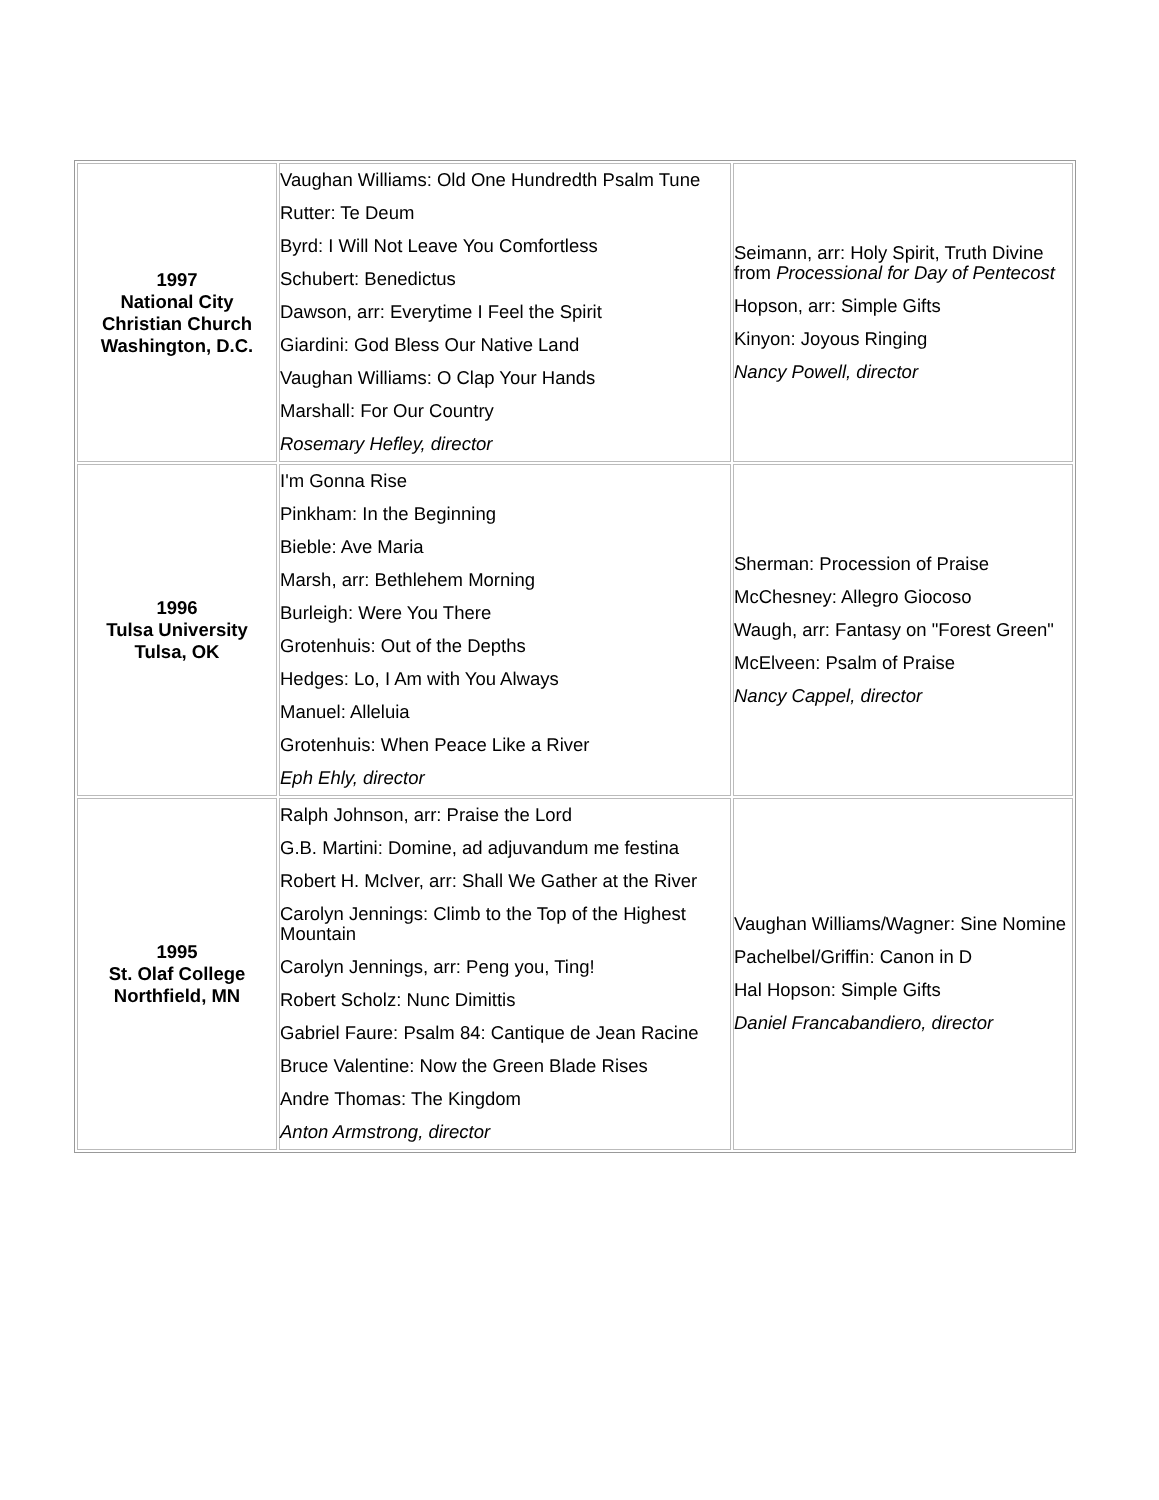| 1997 National City Christian Church Washington, D.C. | Vaughan Williams: Old One Hundredth Psalm Tune Rutter: Te Deum Byrd: I Will Not Leave You Comfortless Schubert: Benedictus Dawson, arr: Everytime I Feel the Spirit Giardini: God Bless Our Native Land Vaughan Williams: O Clap Your Hands Marshall: For Our Country Rosemary Hefley, director | Seimann, arr: Holy Spirit, Truth Divine from Processional for Day of Pentecost Hopson, arr: Simple Gifts Kinyon: Joyous Ringing Nancy Powell, director |
| 1996 Tulsa University Tulsa, OK | I'm Gonna Rise Pinkham: In the Beginning Bieble: Ave Maria Marsh, arr: Bethlehem Morning Burleigh: Were You There Grotenhuis: Out of the Depths Hedges: Lo, I Am with You Always Manuel: Alleluia Grotenhuis: When Peace Like a River Eph Ehly, director | Sherman: Procession of Praise McChesney: Allegro Giocoso Waugh, arr: Fantasy on "Forest Green" McElveen: Psalm of Praise Nancy Cappel, director |
| 1995 St. Olaf College Northfield, MN | Ralph Johnson, arr: Praise the Lord G.B. Martini: Domine, ad adjuvandum me festina Robert H. McIver, arr: Shall We Gather at the River Carolyn Jennings: Climb to the Top of the Highest Mountain Carolyn Jennings, arr: Peng you, Ting! Robert Scholz: Nunc Dimittis Gabriel Faure: Psalm 84: Cantique de Jean Racine Bruce Valentine: Now the Green Blade Rises Andre Thomas: The Kingdom Anton Armstrong, director | Vaughan Williams/Wagner: Sine Nomine Pachelbel/Griffin: Canon in D Hal Hopson: Simple Gifts Daniel Francabandiero, director |